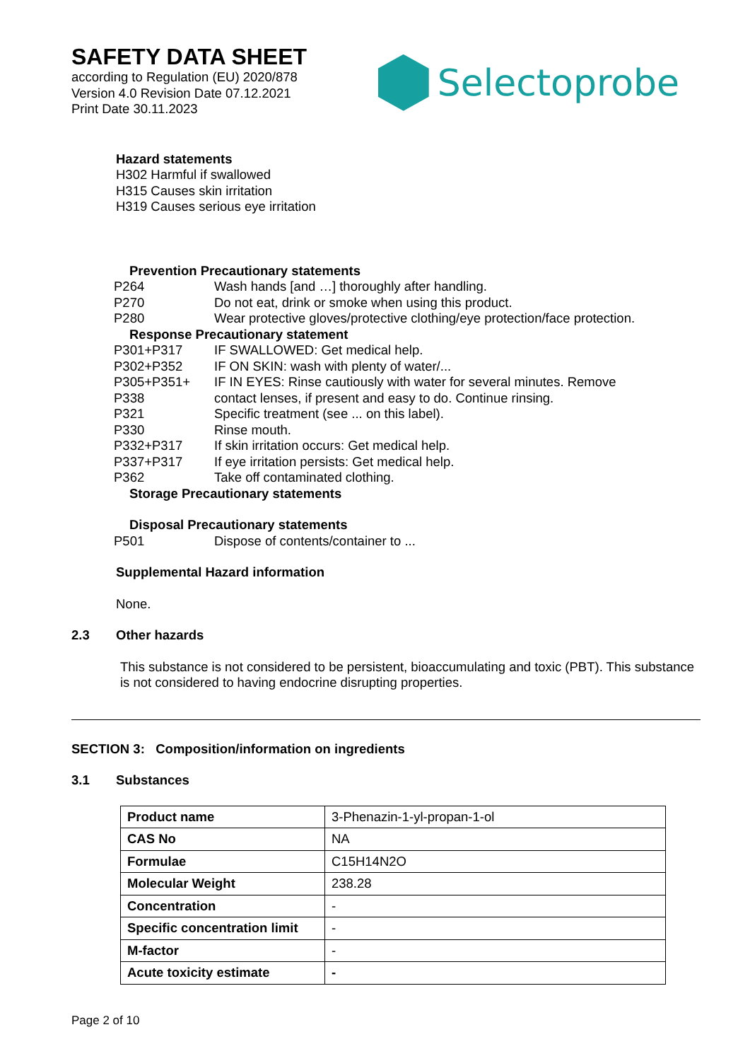SAFETY DATA SHEET
according to Regulation (EU) 2020/878
Version 4.0 Revision Date 07.12.2021
Print Date 30.11.2023
Selectoprobe
Hazard statements
H302 Harmful if swallowed
H315 Causes skin irritation
H319 Causes serious eye irritation
Prevention Precautionary statements
| P264 | Wash hands [and …] thoroughly after handling. |
| P270 | Do not eat, drink or smoke when using this product. |
| P280 | Wear protective gloves/protective clothing/eye protection/face protection. |
Response Precautionary statement
| P301+P317 | IF SWALLOWED: Get medical help. |
| P302+P352 | IF ON SKIN: wash with plenty of water/... |
| P305+P351+ P338 | IF IN EYES: Rinse cautiously with water for several minutes. Remove contact lenses, if present and easy to do. Continue rinsing. |
| P321 | Specific treatment (see ... on this label). |
| P330 | Rinse mouth. |
| P332+P317 | If skin irritation occurs: Get medical help. |
| P337+P317 | If eye irritation persists: Get medical help. |
| P362 | Take off contaminated clothing. |
Storage Precautionary statements
Disposal Precautionary statements
| P501 | Dispose of contents/container to ... |
Supplemental Hazard information
None.
2.3 Other hazards
This substance is not considered to be persistent, bioaccumulating and toxic (PBT). This substance is not considered to having endocrine disrupting properties.
SECTION 3: Composition/information on ingredients
3.1 Substances
| Product name | 3-Phenazin-1-yl-propan-1-ol |
| CAS No | NA |
| Formulae | C15H14N2O |
| Molecular Weight | 238.28 |
| Concentration | - |
| Specific concentration limit | - |
| M-factor | - |
| Acute toxicity estimate | - |
Page 2 of 10